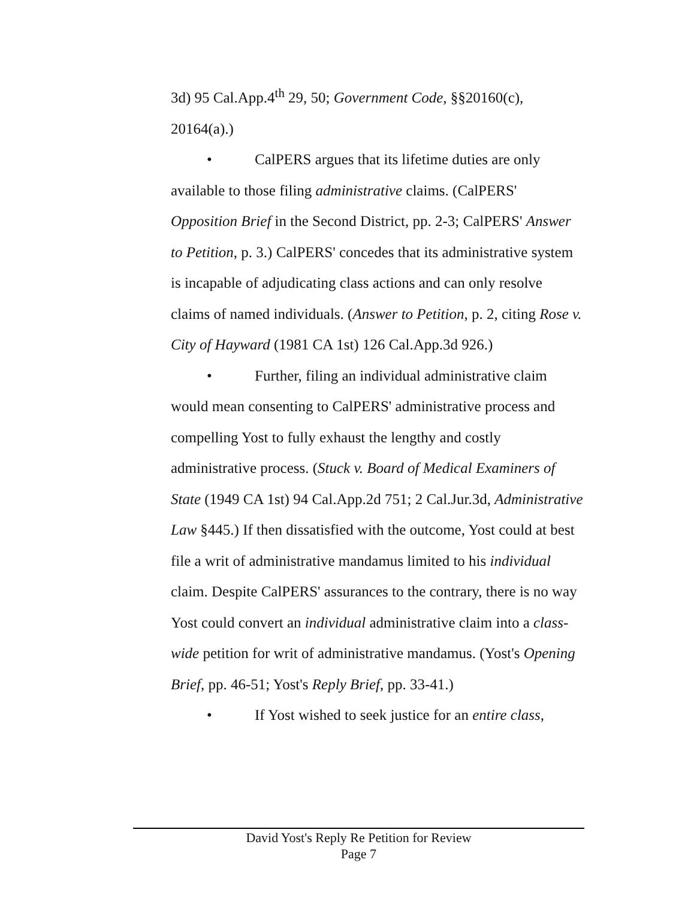3d) 95 Cal.App.4<sup>th</sup> 29, 50; Government Code, §§20160(c), 20164(a).)
• CalPERS argues that its lifetime duties are only available to those filing administrative claims. (CalPERS' Opposition Brief in the Second District, pp. 2-3; CalPERS' Answer to Petition, p. 3.) CalPERS' concedes that its administrative system is incapable of adjudicating class actions and can only resolve claims of named individuals. (Answer to Petition, p. 2, citing Rose v. City of Hayward (1981 CA 1st) 126 Cal.App.3d 926.)
• Further, filing an individual administrative claim would mean consenting to CalPERS' administrative process and compelling Yost to fully exhaust the lengthy and costly administrative process. (Stuck v. Board of Medical Examiners of State (1949 CA 1st) 94 Cal.App.2d 751; 2 Cal.Jur.3d, Administrative Law §445.) If then dissatisfied with the outcome, Yost could at best file a writ of administrative mandamus limited to his individual claim. Despite CalPERS' assurances to the contrary, there is no way Yost could convert an individual administrative claim into a class-wide petition for writ of administrative mandamus. (Yost's Opening Brief, pp. 46-51; Yost's Reply Brief, pp. 33-41.)
• If Yost wished to seek justice for an entire class,
David Yost's Reply Re Petition for Review
Page 7